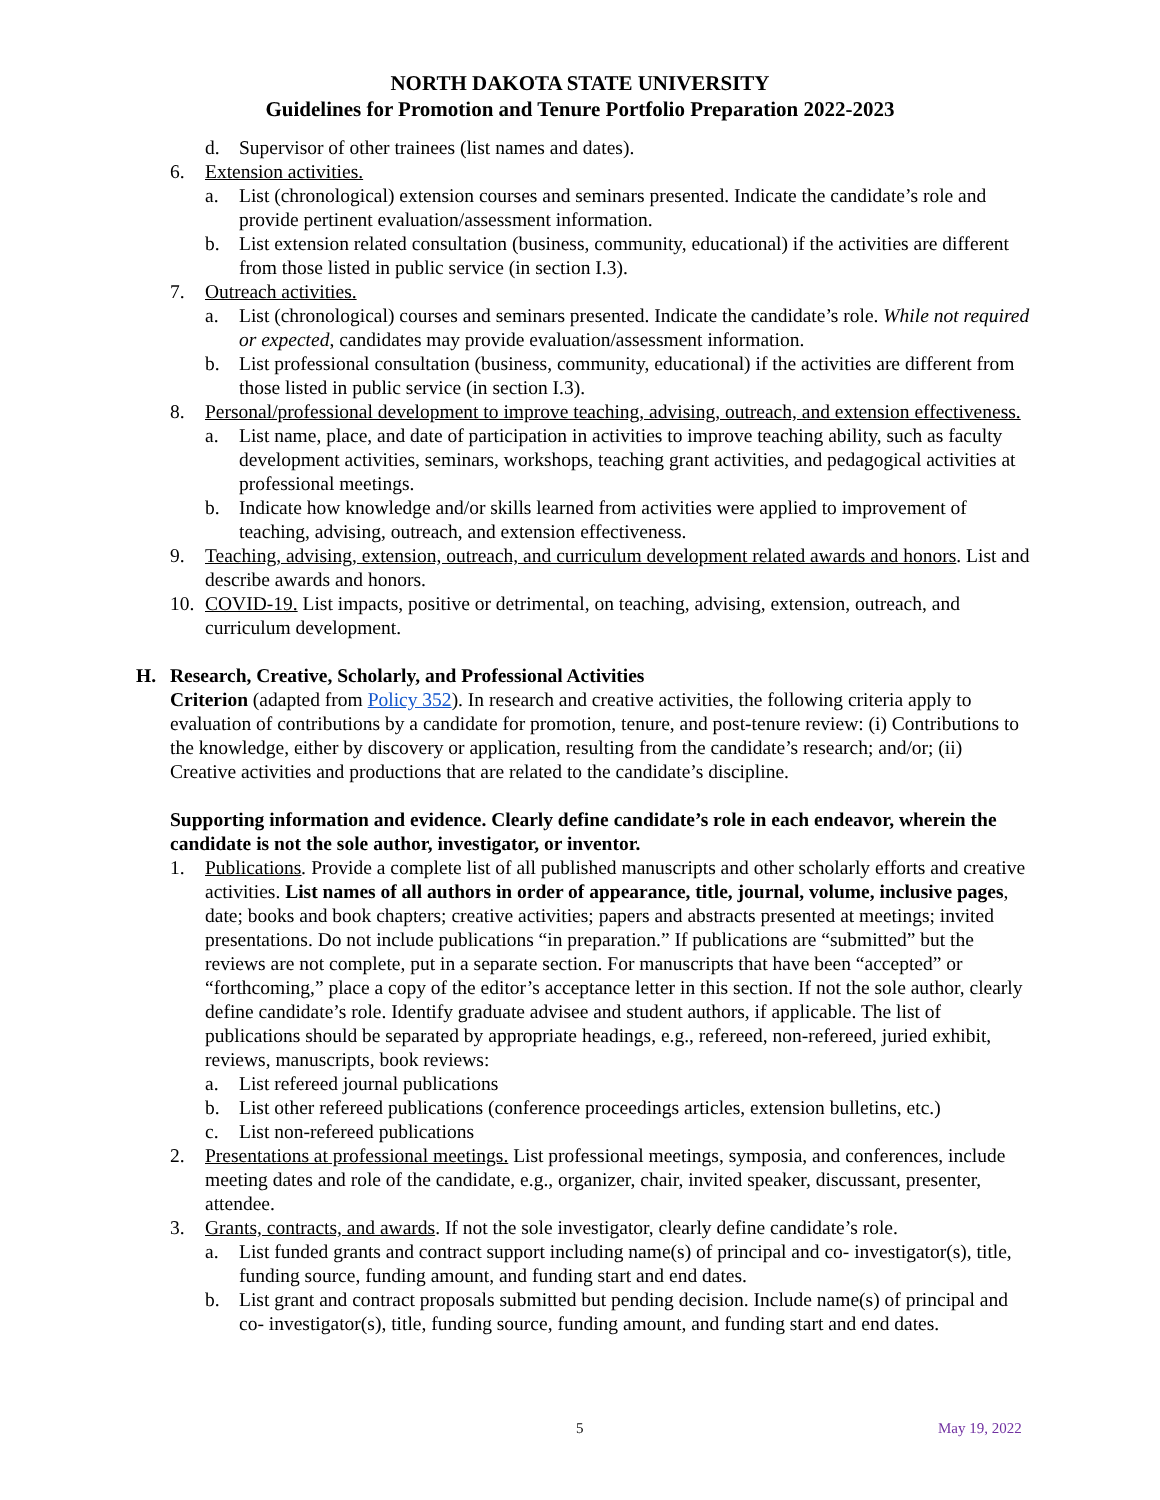NORTH DAKOTA STATE UNIVERSITY
Guidelines for Promotion and Tenure Portfolio Preparation 2022-2023
d. Supervisor of other trainees (list names and dates).
6. Extension activities.
a. List (chronological) extension courses and seminars presented. Indicate the candidate’s role and provide pertinent evaluation/assessment information.
b. List extension related consultation (business, community, educational) if the activities are different from those listed in public service (in section I.3).
7. Outreach activities.
a. List (chronological) courses and seminars presented. Indicate the candidate’s role. While not required or expected, candidates may provide evaluation/assessment information.
b. List professional consultation (business, community, educational) if the activities are different from those listed in public service (in section I.3).
8. Personal/professional development to improve teaching, advising, outreach, and extension effectiveness.
a. List name, place, and date of participation in activities to improve teaching ability, such as faculty development activities, seminars, workshops, teaching grant activities, and pedagogical activities at professional meetings.
b. Indicate how knowledge and/or skills learned from activities were applied to improvement of teaching, advising, outreach, and extension effectiveness.
9. Teaching, advising, extension, outreach, and curriculum development related awards and honors. List and describe awards and honors.
10. COVID-19. List impacts, positive or detrimental, on teaching, advising, extension, outreach, and curriculum development.
H. Research, Creative, Scholarly, and Professional Activities
Criterion (adapted from Policy 352). In research and creative activities, the following criteria apply to evaluation of contributions by a candidate for promotion, tenure, and post-tenure review: (i) Contributions to the knowledge, either by discovery or application, resulting from the candidate’s research; and/or; (ii) Creative activities and productions that are related to the candidate’s discipline.
Supporting information and evidence. Clearly define candidate’s role in each endeavor, wherein the candidate is not the sole author, investigator, or inventor.
1. Publications. Provide a complete list of all published manuscripts and other scholarly efforts and creative activities. List names of all authors in order of appearance, title, journal, volume, inclusive pages, date; books and book chapters; creative activities; papers and abstracts presented at meetings; invited presentations. Do not include publications “in preparation.” If publications are “submitted” but the reviews are not complete, put in a separate section. For manuscripts that have been “accepted” or “forthcoming,” place a copy of the editor’s acceptance letter in this section. If not the sole author, clearly define candidate’s role. Identify graduate advisee and student authors, if applicable. The list of publications should be separated by appropriate headings, e.g., refereed, non-refereed, juried exhibit, reviews, manuscripts, book reviews:
a. List refereed journal publications
b. List other refereed publications (conference proceedings articles, extension bulletins, etc.)
c. List non-refereed publications
2. Presentations at professional meetings. List professional meetings, symposia, and conferences, include meeting dates and role of the candidate, e.g., organizer, chair, invited speaker, discussant, presenter, attendee.
3. Grants, contracts, and awards. If not the sole investigator, clearly define candidate’s role.
a. List funded grants and contract support including name(s) of principal and co- investigator(s), title, funding source, funding amount, and funding start and end dates.
b. List grant and contract proposals submitted but pending decision. Include name(s) of principal and co- investigator(s), title, funding source, funding amount, and funding start and end dates.
5 May 19, 2022